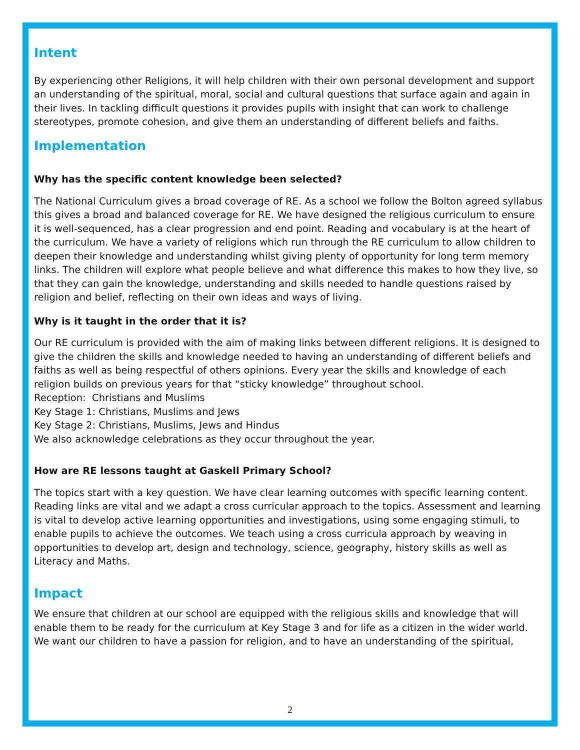Intent
By experiencing other Religions, it will help children with their own personal development and support an understanding of the spiritual, moral, social and cultural questions that surface again and again in their lives. In tackling difficult questions it provides pupils with insight that can work to challenge stereotypes, promote cohesion, and give them an understanding of different beliefs and faiths.
Implementation
Why has the specific content knowledge been selected?
The National Curriculum gives a broad coverage of RE. As a school we follow the Bolton agreed syllabus this gives a broad and balanced coverage for RE. We have designed the religious curriculum to ensure it is well-sequenced, has a clear progression and end point. Reading and vocabulary is at the heart of the curriculum. We have a variety of religions which run through the RE curriculum to allow children to deepen their knowledge and understanding whilst giving plenty of opportunity for long term memory links. The children will explore what people believe and what difference this makes to how they live, so that they can gain the knowledge, understanding and skills needed to handle questions raised by religion and belief, reflecting on their own ideas and ways of living.
Why is it taught in the order that it is?
Our RE curriculum is provided with the aim of making links between different religions. It is designed to give the children the skills and knowledge needed to having an understanding of different beliefs and faiths as well as being respectful of others opinions. Every year the skills and knowledge of each religion builds on previous years for that “sticky knowledge” throughout school.
Reception: Christians and Muslims
Key Stage 1: Christians, Muslims and Jews
Key Stage 2: Christians, Muslims, Jews and Hindus
We also acknowledge celebrations as they occur throughout the year.
How are RE lessons taught at Gaskell Primary School?
The topics start with a key question. We have clear learning outcomes with specific learning content. Reading links are vital and we adapt a cross curricular approach to the topics. Assessment and learning is vital to develop active learning opportunities and investigations, using some engaging stimuli, to enable pupils to achieve the outcomes. We teach using a cross curricula approach by weaving in opportunities to develop art, design and technology, science, geography, history skills as well as Literacy and Maths.
Impact
We ensure that children at our school are equipped with the religious skills and knowledge that will enable them to be ready for the curriculum at Key Stage 3 and for life as a citizen in the wider world. We want our children to have a passion for religion, and to have an understanding of the spiritual,
2